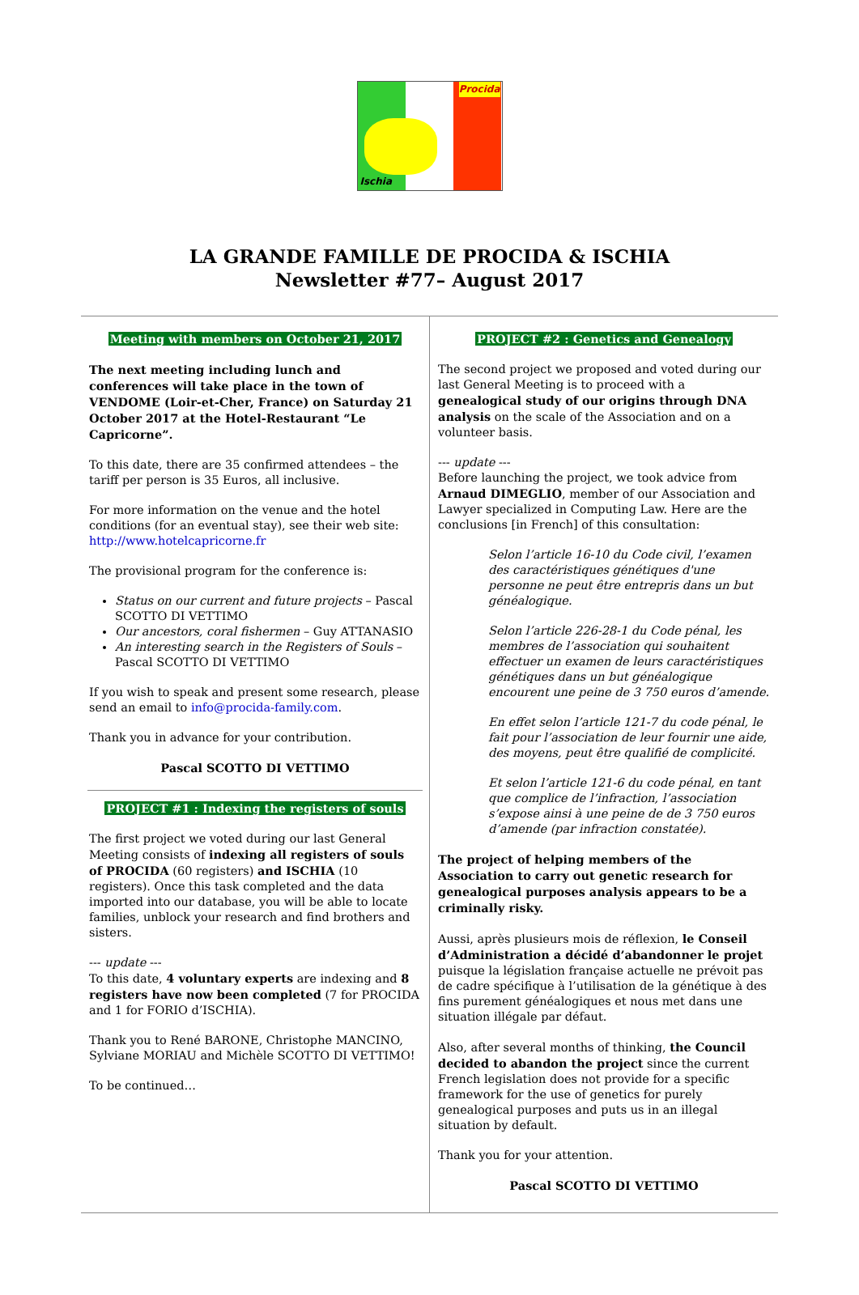Procida
Ischia
LA GRANDE FAMILLE DE PROCIDA & ISCHIA
Newsletter #77– August 2017
Meeting with members on October 21, 2017
The next meeting including lunch and conferences will take place in the town of VENDOME (Loir-et-Cher, France) on Saturday 21 October 2017 at the Hotel-Restaurant “Le Capricorne”.
To this date, there are 35 confirmed attendees – the tariff per person is 35 Euros, all inclusive.
For more information on the venue and the hotel conditions (for an eventual stay), see their web site:
http://www.hotelcapricorne.fr
The provisional program for the conference is:
Status on our current and future projects – Pascal SCOTTO DI VETTIMO
Our ancestors, coral fishermen – Guy ATTANASIO
An interesting search in the Registers of Souls – Pascal SCOTTO DI VETTIMO
If you wish to speak and present some research, please send an email to info@procida-family.com.
Thank you in advance for your contribution.
Pascal SCOTTO DI VETTIMO
PROJECT #1 : Indexing the registers of souls
The first project we voted during our last General Meeting consists of indexing all registers of souls of PROCIDA (60 registers) and ISCHIA (10 registers). Once this task completed and the data imported into our database, you will be able to locate families, unblock your research and find brothers and sisters.
--- update ---
To this date, 4 voluntary experts are indexing and 8 registers have now been completed (7 for PROCIDA and 1 for FORIO d’ISCHIA).
Thank you to René BARONE, Christophe MANCINO, Sylviane MORIAU and Michèle SCOTTO DI VETTIMO!
To be continued…
PROJECT #2 : Genetics and Genealogy
The second project we proposed and voted during our last General Meeting is to proceed with a genealogical study of our origins through DNA analysis on the scale of the Association and on a volunteer basis.
--- update ---
Before launching the project, we took advice from Arnaud DIMEGLIO, member of our Association and Lawyer specialized in Computing Law. Here are the conclusions [in French] of this consultation:
Selon l’article 16-10 du Code civil, l’examen des caractéristiques génétiques d'une personne ne peut être entrepris dans un but généalogique.
Selon l’article 226-28-1 du Code pénal, les membres de l’association qui souhaitent effectuer un examen de leurs caractéristiques génétiques dans un but généalogique encourent une peine de 3 750 euros d’amende.
En effet selon l’article 121-7 du code pénal, le fait pour l’association de leur fournir une aide, des moyens, peut être qualifié de complicité.
Et selon l’article 121-6 du code pénal, en tant que complice de l’infraction, l’association s’expose ainsi à une peine de de 3 750 euros d’amende (par infraction constatée).
The project of helping members of the Association to carry out genetic research for genealogical purposes analysis appears to be a criminally risky.
Aussi, après plusieurs mois de réflexion, le Conseil d’Administration a décidé d’abandonner le projet puisque la législation française actuelle ne prévoit pas de cadre spécifique à l’utilisation de la génétique à des fins purement généalogiques et nous met dans une situation illégale par défaut.
Also, after several months of thinking, the Council decided to abandon the project since the current French legislation does not provide for a specific framework for the use of genetics for purely genealogical purposes and puts us in an illegal situation by default.
Thank you for your attention.
Pascal SCOTTO DI VETTIMO